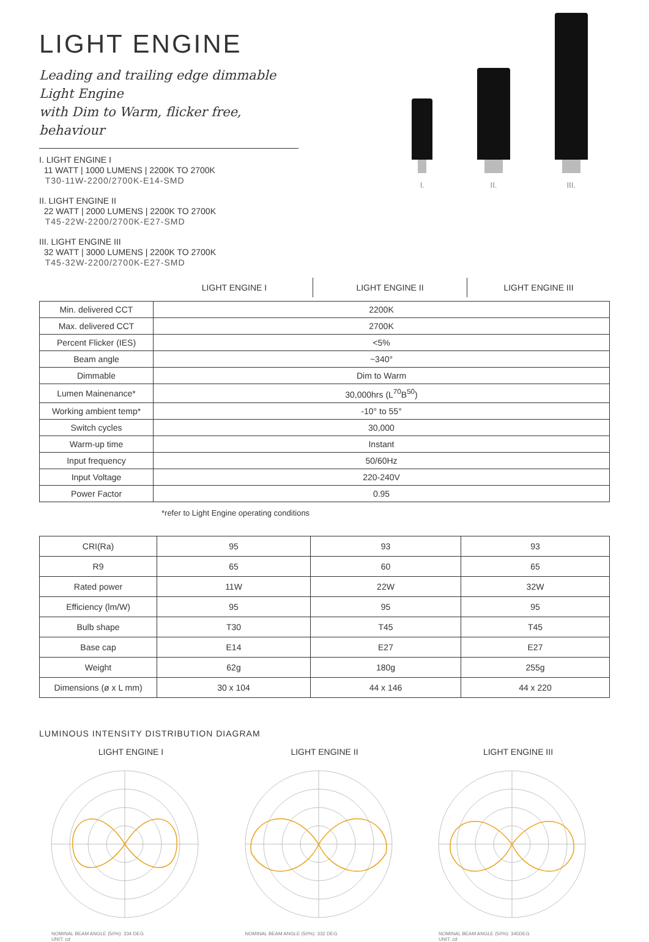LIGHT ENGINE
Leading and trailing edge dimmable Light Engine
with Dim to Warm, flicker free, behaviour
I. LIGHT ENGINE I
11 WATT | 1000 LUMENS | 2200K TO 2700K
T30-11W-2200/2700K-E14-SMD
II. LIGHT ENGINE II
22 WATT | 2000 LUMENS | 2200K TO 2700K
T45-22W-2200/2700K-E27-SMD
III. LIGHT ENGINE III
32 WATT | 3000 LUMENS | 2200K TO 2700K
T45-32W-2200/2700K-E27-SMD
I.
II.
III.
| | LIGHT ENGINE I | LIGHT ENGINE II | LIGHT ENGINE III |
| Min. delivered CCT | 2200K |
| Max. delivered CCT | 2700K |
| Percent Flicker (IES) | <5% |
| Beam angle | ~340° |
| Dimmable | Dim to Warm |
| Lumen Mainenance* | 30,000hrs (L<sup>70</sup>B<sup>50</sup>) |
| Working ambient temp* | -10° to 55° |
| Switch cycles | 30,000 |
| Warm-up time | Instant |
| Input frequency | 50/60Hz |
| Input Voltage | 220-240V |
| Power Factor | 0.95 |
*refer to Light Engine operating conditions
| CRI(Ra) | 95 | 93 | 93 |
| R9 | 65 | 60 | 65 |
| Rated power | 11W | 22W | 32W |
| Efficiency (lm/W) | 95 | 95 | 95 |
| Bulb shape | T30 | T45 | T45 |
| Base cap | E14 | E27 | E27 |
| Weight | 62g | 180g | 255g |
| Dimensions (ø x L mm) | 30 x 104 | 44 x 146 | 44 x 220 |
LUMINOUS INTENSITY DISTRIBUTION DIAGRAM
LIGHT ENGINE I
NOMINAL BEAM ANGLE (50%): 334 DEG
UNIT: cd
LIGHT ENGINE II
NOMINAL BEAM ANGLE (50%): 332 DEG
LIGHT ENGINE III
NOMINAL BEAM ANGLE (50%): 345DEG
UNIT: cd